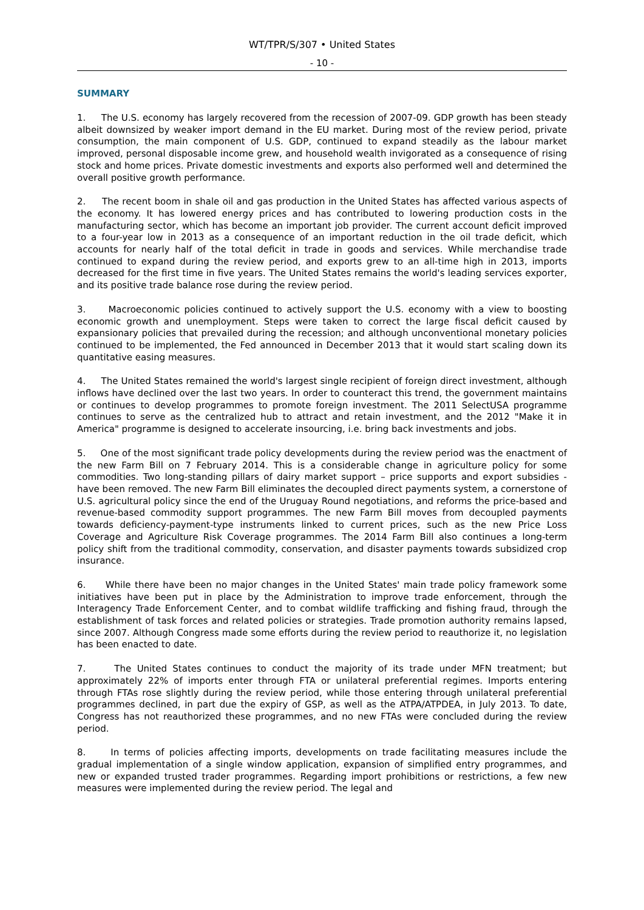WT/TPR/S/307 • United States
- 10 -
SUMMARY
1. The U.S. economy has largely recovered from the recession of 2007-09. GDP growth has been steady albeit downsized by weaker import demand in the EU market. During most of the review period, private consumption, the main component of U.S. GDP, continued to expand steadily as the labour market improved, personal disposable income grew, and household wealth invigorated as a consequence of rising stock and home prices. Private domestic investments and exports also performed well and determined the overall positive growth performance.
2. The recent boom in shale oil and gas production in the United States has affected various aspects of the economy. It has lowered energy prices and has contributed to lowering production costs in the manufacturing sector, which has become an important job provider. The current account deficit improved to a four-year low in 2013 as a consequence of an important reduction in the oil trade deficit, which accounts for nearly half of the total deficit in trade in goods and services. While merchandise trade continued to expand during the review period, and exports grew to an all-time high in 2013, imports decreased for the first time in five years. The United States remains the world's leading services exporter, and its positive trade balance rose during the review period.
3. Macroeconomic policies continued to actively support the U.S. economy with a view to boosting economic growth and unemployment. Steps were taken to correct the large fiscal deficit caused by expansionary policies that prevailed during the recession; and although unconventional monetary policies continued to be implemented, the Fed announced in December 2013 that it would start scaling down its quantitative easing measures.
4. The United States remained the world's largest single recipient of foreign direct investment, although inflows have declined over the last two years. In order to counteract this trend, the government maintains or continues to develop programmes to promote foreign investment. The 2011 SelectUSA programme continues to serve as the centralized hub to attract and retain investment, and the 2012 "Make it in America" programme is designed to accelerate insourcing, i.e. bring back investments and jobs.
5. One of the most significant trade policy developments during the review period was the enactment of the new Farm Bill on 7 February 2014. This is a considerable change in agriculture policy for some commodities. Two long-standing pillars of dairy market support – price supports and export subsidies - have been removed. The new Farm Bill eliminates the decoupled direct payments system, a cornerstone of U.S. agricultural policy since the end of the Uruguay Round negotiations, and reforms the price-based and revenue-based commodity support programmes. The new Farm Bill moves from decoupled payments towards deficiency-payment-type instruments linked to current prices, such as the new Price Loss Coverage and Agriculture Risk Coverage programmes. The 2014 Farm Bill also continues a long-term policy shift from the traditional commodity, conservation, and disaster payments towards subsidized crop insurance.
6. While there have been no major changes in the United States' main trade policy framework some initiatives have been put in place by the Administration to improve trade enforcement, through the Interagency Trade Enforcement Center, and to combat wildlife trafficking and fishing fraud, through the establishment of task forces and related policies or strategies. Trade promotion authority remains lapsed, since 2007. Although Congress made some efforts during the review period to reauthorize it, no legislation has been enacted to date.
7. The United States continues to conduct the majority of its trade under MFN treatment; but approximately 22% of imports enter through FTA or unilateral preferential regimes. Imports entering through FTAs rose slightly during the review period, while those entering through unilateral preferential programmes declined, in part due the expiry of GSP, as well as the ATPA/ATPDEA, in July 2013. To date, Congress has not reauthorized these programmes, and no new FTAs were concluded during the review period.
8. In terms of policies affecting imports, developments on trade facilitating measures include the gradual implementation of a single window application, expansion of simplified entry programmes, and new or expanded trusted trader programmes. Regarding import prohibitions or restrictions, a few new measures were implemented during the review period. The legal and